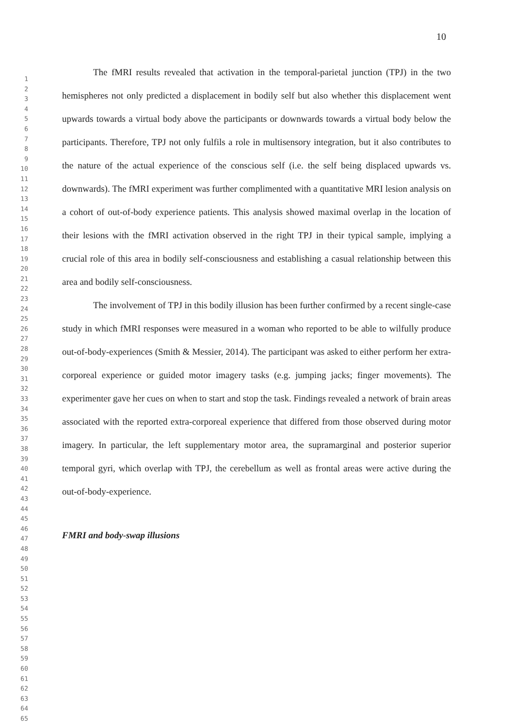10
1
2
3
4
5
6
7
8
9
10
11
12
13
14
15
16
17
18
19
20
21
22
23
24
25
26
27
28
29
30
31
32
33
34
35
36
37
38
39
40
41
42
43
44
45
46
47
48
49
50
51
52
53
54
55
56
57
58
59
60
61
62
63
64
65
The fMRI results revealed that activation in the temporal-parietal junction (TPJ) in the two hemispheres not only predicted a displacement in bodily self but also whether this displacement went upwards towards a virtual body above the participants or downwards towards a virtual body below the participants. Therefore, TPJ not only fulfils a role in multisensory integration, but it also contributes to the nature of the actual experience of the conscious self (i.e. the self being displaced upwards vs. downwards). The fMRI experiment was further complimented with a quantitative MRI lesion analysis on a cohort of out-of-body experience patients. This analysis showed maximal overlap in the location of their lesions with the fMRI activation observed in the right TPJ in their typical sample, implying a crucial role of this area in bodily self-consciousness and establishing a casual relationship between this area and bodily self-consciousness.
The involvement of TPJ in this bodily illusion has been further confirmed by a recent single-case study in which fMRI responses were measured in a woman who reported to be able to wilfully produce out-of-body-experiences (Smith & Messier, 2014). The participant was asked to either perform her extra-corporeal experience or guided motor imagery tasks (e.g. jumping jacks; finger movements). The experimenter gave her cues on when to start and stop the task. Findings revealed a network of brain areas associated with the reported extra-corporeal experience that differed from those observed during motor imagery. In particular, the left supplementary motor area, the supramarginal and posterior superior temporal gyri, which overlap with TPJ, the cerebellum as well as frontal areas were active during the out-of-body-experience.
FMRI and body-swap illusions